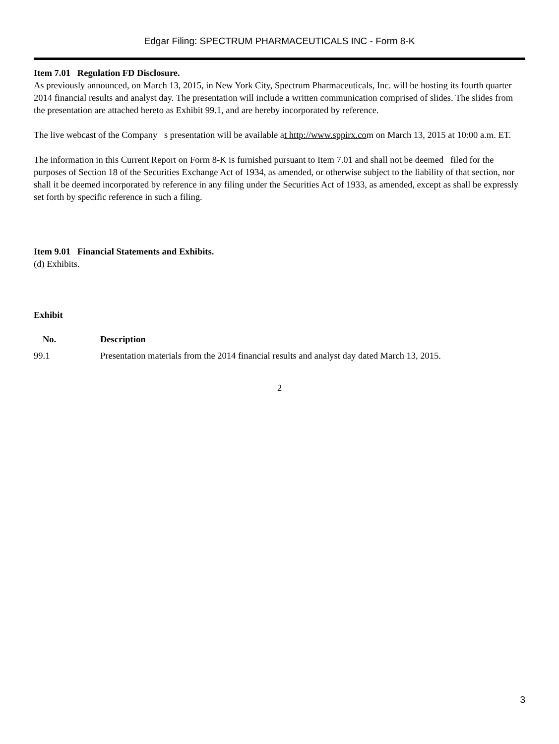Edgar Filing: SPECTRUM PHARMACEUTICALS INC - Form 8-K
Item 7.01 Regulation FD Disclosure.
As previously announced, on March 13, 2015, in New York City, Spectrum Pharmaceuticals, Inc. will be hosting its fourth quarter 2014 financial results and analyst day. The presentation will include a written communication comprised of slides. The slides from the presentation are attached hereto as Exhibit 99.1, and are hereby incorporated by reference.
The live webcast of the Company s presentation will be available at http://www.sppirx.com on March 13, 2015 at 10:00 a.m. ET.
The information in this Current Report on Form 8-K is furnished pursuant to Item 7.01 and shall not be deemed filed for the purposes of Section 18 of the Securities Exchange Act of 1934, as amended, or otherwise subject to the liability of that section, nor shall it be deemed incorporated by reference in any filing under the Securities Act of 1933, as amended, except as shall be expressly set forth by specific reference in such a filing.
Item 9.01 Financial Statements and Exhibits.
(d) Exhibits.
Exhibit
| No. | Description |
| --- | --- |
| 99.1 | Presentation materials from the 2014 financial results and analyst day dated March 13, 2015. |
2
3